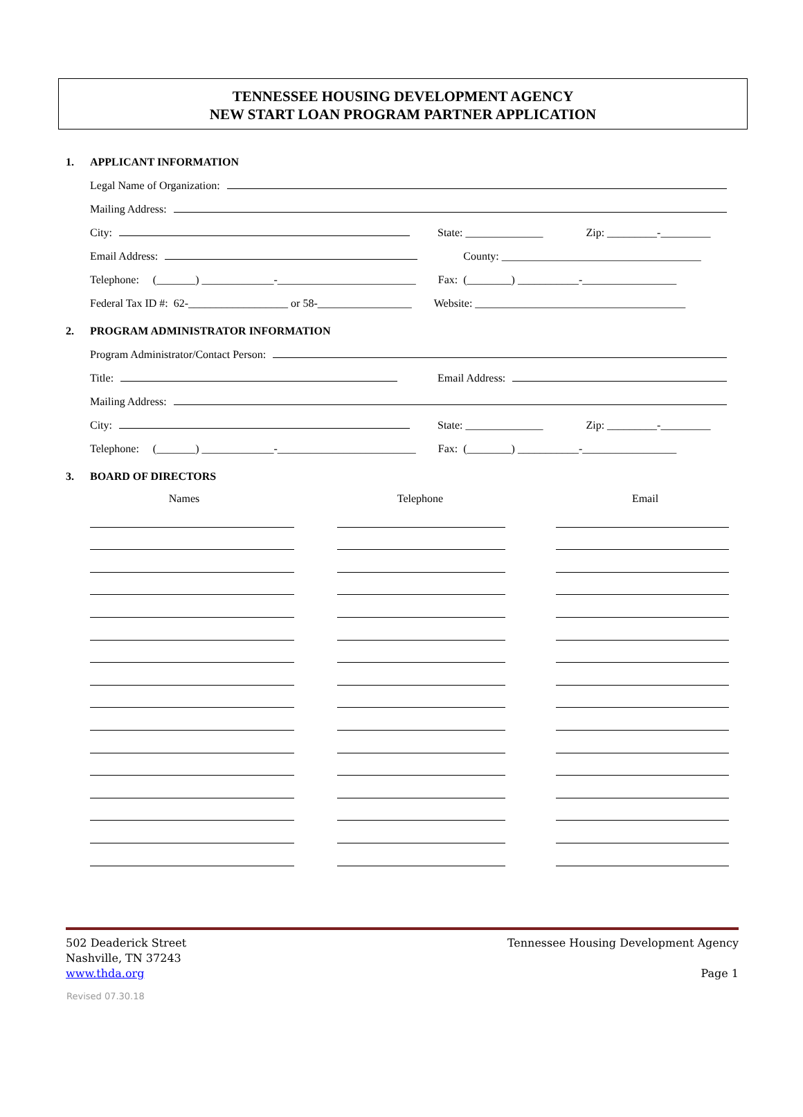TENNESSEE HOUSING DEVELOPMENT AGENCY
NEW START LOAN PROGRAM PARTNER APPLICATION
1. APPLICANT INFORMATION
Legal Name of Organization:
Mailing Address:
City:
State: ______________ Zip: _________-_________
Email Address:
County: ____________________________________
Telephone: (_______) _____________-_________________________ Fax: (________) ___________-_________________
Federal Tax ID #: 62-__________________ or 58-_________________ Website: ______________________________________
2. PROGRAM ADMINISTRATOR INFORMATION
Program Administrator/Contact Person:
Title:
Email Address:
Mailing Address:
City:
State: ______________ Zip: _________-_________
Telephone: (_______) _____________-_________________________ Fax: (________) ___________-_________________
3. BOARD OF DIRECTORS
Names Telephone Email
502 Deaderick Street
Nashville, TN 37243
www.thda.org
Tennessee Housing Development Agency
Page 1
Revised 07.30.18